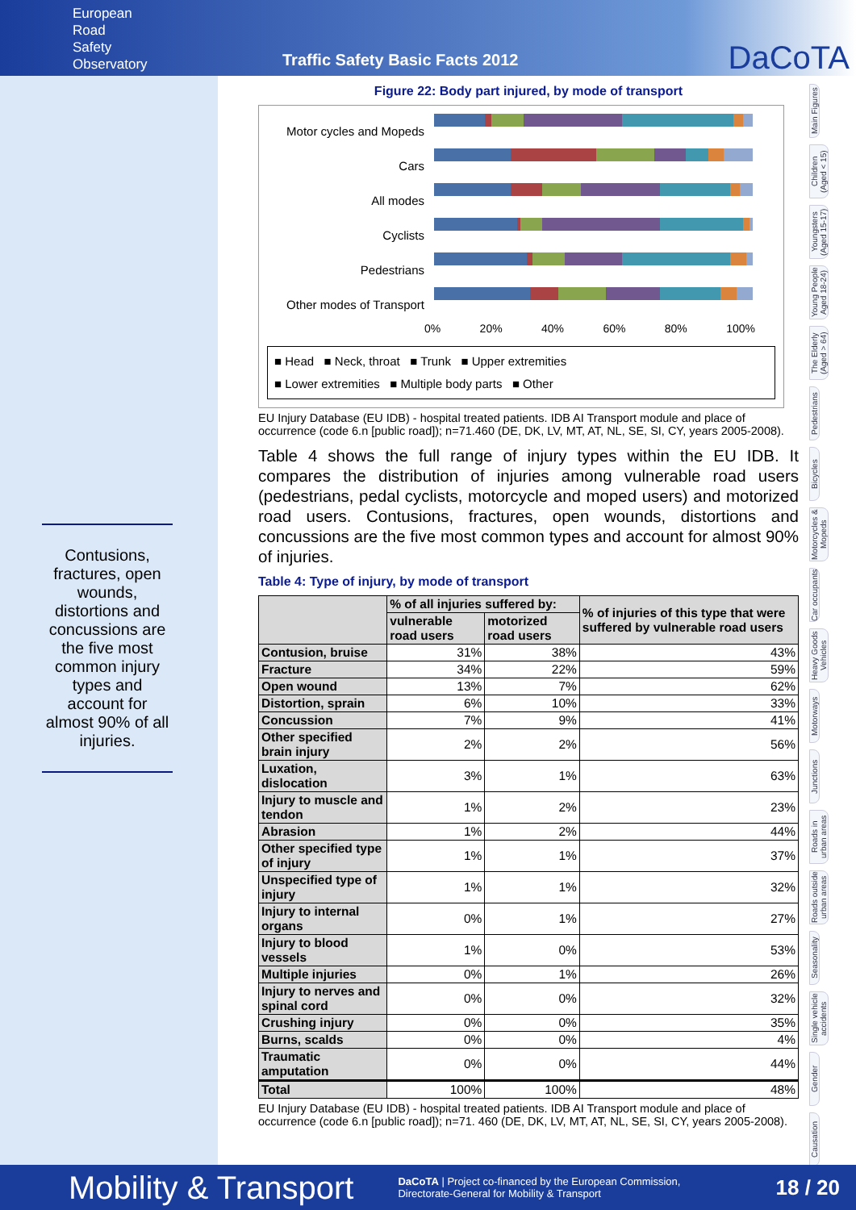European
Road
Safety
Observatory
Traffic Safety Basic Facts 2012
DaCoTA
Contusions, fractures, open wounds, distortions and concussions are the five most common injury types and account for almost 90% of all injuries.
Figure 22: Body part injured, by mode of transport
Motor cycles and Mopeds
Cars
All modes
Cyclists
Pedestrians
Other modes of Transport
0% 20% 40% 60% 80% 100%
■ Head ■ Neck, throat ■ Trunk ■ Upper extremities
■ Lower extremities ■ Multiple body parts ■ Other
EU Injury Database (EU IDB) - hospital treated patients. IDB AI Transport module and place of occurrence (code 6.n [public road]); n=71.460 (DE, DK, LV, MT, AT, NL, SE, SI, CY, years 2005-2008).
Table 4 shows the full range of injury types within the EU IDB. It compares the distribution of injuries among vulnerable road users (pedestrians, pedal cyclists, motorcycle and moped users) and motorized road users. Contusions, fractures, open wounds, distortions and concussions are the five most common types and account for almost 90% of injuries.
Table 4: Type of injury, by mode of transport
| | % of all injuries suffered by: | | % of injuries of this type that were suffered by vulnerable road users |
| --- | --- | --- | --- |
| | vulnerable road users | motorized road users | |
| Contusion, bruise | 31% | 38% | 43% |
| Fracture | 34% | 22% | 59% |
| Open wound | 13% | 7% | 62% |
| Distortion, sprain | 6% | 10% | 33% |
| Concussion | 7% | 9% | 41% |
| Other specified brain injury | 2% | 2% | 56% |
| Luxation, dislocation | 3% | 1% | 63% |
| Injury to muscle and tendon | 1% | 2% | 23% |
| Abrasion | 1% | 2% | 44% |
| Other specified type of injury | 1% | 1% | 37% |
| Unspecified type of injury | 1% | 1% | 32% |
| Injury to internal organs | 0% | 1% | 27% |
| Injury to blood vessels | 1% | 0% | 53% |
| Multiple injuries | 0% | 1% | 26% |
| Injury to nerves and spinal cord | 0% | 0% | 32% |
| Crushing injury | 0% | 0% | 35% |
| Burns, scalds | 0% | 0% | 4% |
| Traumatic amputation | 0% | 0% | 44% |
| Total | 100% | 100% | 48% |
EU Injury Database (EU IDB) - hospital treated patients. IDB AI Transport module and place of occurrence (code 6.n [public road]); n=71. 460 (DE, DK, LV, MT, AT, NL, SE, SI, CY, years 2005-2008).
Main Figures
Children (Aged < 15)
Youngsters (Aged 15-17)
Young People Aged 18-24)
The Elderly (Aged > 64)
Pedestrians
Bicycles
Motorcycles & Mopeds
Car occupants
Heavy Goods Vehicles
Motorways
Junctions
Roads in urban areas
Roads outside urban areas
Seasonality
Single vehicle accidents
Gender
Causation
Mobility & Transport DaCoTA | Project co-financed by the European Commission,
Directorate-General for Mobility & Transport 18 / 20